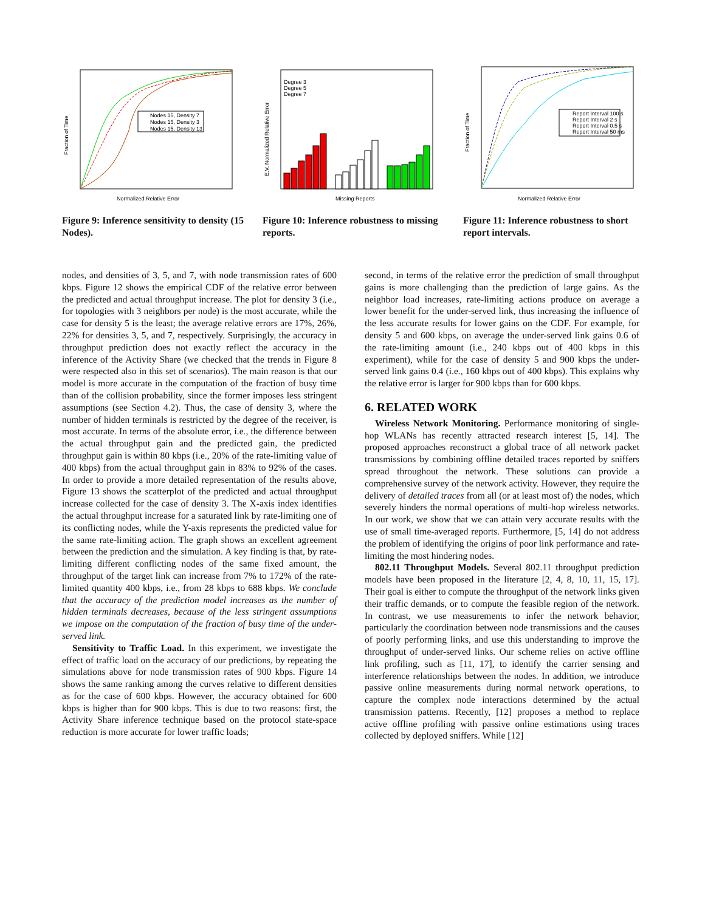Nodes 15, Density 7
Nodes 15, Density 3
Nodes 15, Density 13
Normalized Relative Error
Fraction of Time
Figure 9: Inference sensitivity to density (15 Nodes).
Degree 3
Degree 5
Degree 7
Missing Reports
E.V. Normalized Relative Error
Figure 10: Inference robustness to missing reports.
Report Interval 100 s
Report Interval 2 s
Report Interval 0.5 s
Report Interval 50 ms
Normalized Relative Error
Fraction of Time
Figure 11: Inference robustness to short report intervals.
nodes, and densities of 3, 5, and 7, with node transmission rates of 600 kbps. Figure 12 shows the empirical CDF of the relative error between the predicted and actual throughput increase. The plot for density 3 (i.e., for topologies with 3 neighbors per node) is the most accurate, while the case for density 5 is the least; the average relative errors are 17%, 26%, 22% for densities 3, 5, and 7, respectively. Surprisingly, the accuracy in throughput prediction does not exactly reflect the accuracy in the inference of the Activity Share (we checked that the trends in Figure 8 were respected also in this set of scenarios). The main reason is that our model is more accurate in the computation of the fraction of busy time than of the collision probability, since the former imposes less stringent assumptions (see Section 4.2). Thus, the case of density 3, where the number of hidden terminals is restricted by the degree of the receiver, is most accurate. In terms of the absolute error, i.e., the difference between the actual throughput gain and the predicted gain, the predicted throughput gain is within 80 kbps (i.e., 20% of the rate-limiting value of 400 kbps) from the actual throughput gain in 83% to 92% of the cases. In order to provide a more detailed representation of the results above, Figure 13 shows the scatterplot of the predicted and actual throughput increase collected for the case of density 3. The X-axis index identifies the actual throughput increase for a saturated link by rate-limiting one of its conflicting nodes, while the Y-axis represents the predicted value for the same rate-limiting action. The graph shows an excellent agreement between the prediction and the simulation. A key finding is that, by rate-limiting different conflicting nodes of the same fixed amount, the throughput of the target link can increase from 7% to 172% of the rate-limited quantity 400 kbps, i.e., from 28 kbps to 688 kbps. We conclude that the accuracy of the prediction model increases as the number of hidden terminals decreases, because of the less stringent assumptions we impose on the computation of the fraction of busy time of the under-served link.
Sensitivity to Traffic Load. In this experiment, we investigate the effect of traffic load on the accuracy of our predictions, by repeating the simulations above for node transmission rates of 900 kbps. Figure 14 shows the same ranking among the curves relative to different densities as for the case of 600 kbps. However, the accuracy obtained for 600 kbps is higher than for 900 kbps. This is due to two reasons: first, the Activity Share inference technique based on the protocol state-space reduction is more accurate for lower traffic loads;
second, in terms of the relative error the prediction of small throughput gains is more challenging than the prediction of large gains. As the neighbor load increases, rate-limiting actions produce on average a lower benefit for the under-served link, thus increasing the influence of the less accurate results for lower gains on the CDF. For example, for density 5 and 600 kbps, on average the under-served link gains 0.6 of the rate-limiting amount (i.e., 240 kbps out of 400 kbps in this experiment), while for the case of density 5 and 900 kbps the under-served link gains 0.4 (i.e., 160 kbps out of 400 kbps). This explains why the relative error is larger for 900 kbps than for 600 kbps.
6. RELATED WORK
Wireless Network Monitoring. Performance monitoring of single-hop WLANs has recently attracted research interest [5, 14]. The proposed approaches reconstruct a global trace of all network packet transmissions by combining offline detailed traces reported by sniffers spread throughout the network. These solutions can provide a comprehensive survey of the network activity. However, they require the delivery of detailed traces from all (or at least most of) the nodes, which severely hinders the normal operations of multi-hop wireless networks. In our work, we show that we can attain very accurate results with the use of small time-averaged reports. Furthermore, [5, 14] do not address the problem of identifying the origins of poor link performance and rate-limiting the most hindering nodes.
802.11 Throughput Models. Several 802.11 throughput prediction models have been proposed in the literature [2, 4, 8, 10, 11, 15, 17]. Their goal is either to compute the throughput of the network links given their traffic demands, or to compute the feasible region of the network. In contrast, we use measurements to infer the network behavior, particularly the coordination between node transmissions and the causes of poorly performing links, and use this understanding to improve the throughput of under-served links. Our scheme relies on active offline link profiling, such as [11, 17], to identify the carrier sensing and interference relationships between the nodes. In addition, we introduce passive online measurements during normal network operations, to capture the complex node interactions determined by the actual transmission patterns. Recently, [12] proposes a method to replace active offline profiling with passive online estimations using traces collected by deployed sniffers. While [12]